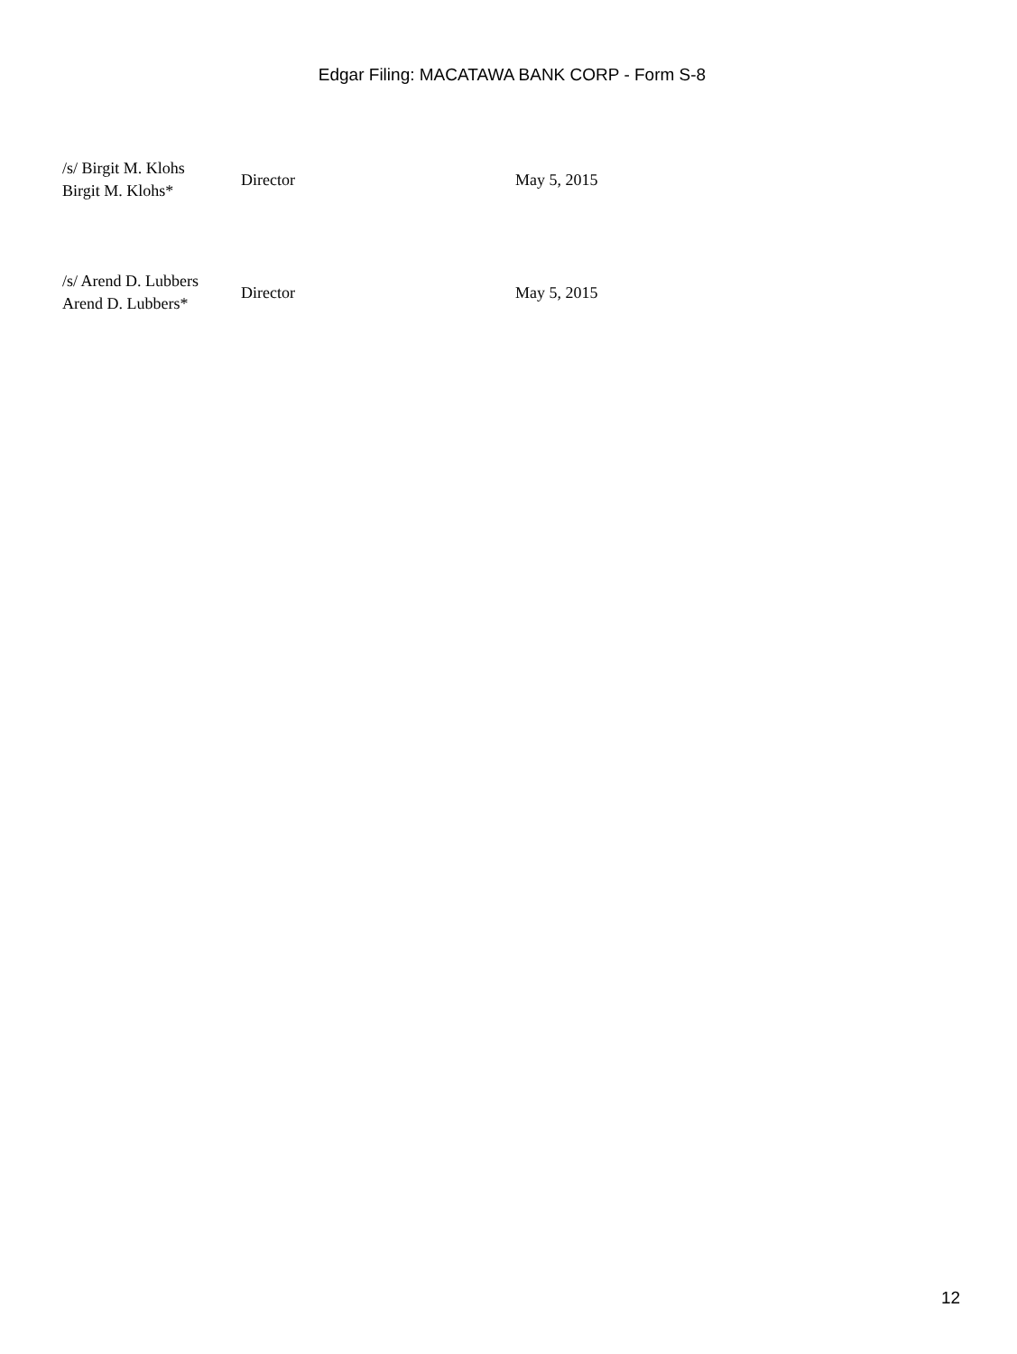Edgar Filing: MACATAWA BANK CORP - Form S-8
| /s/ Birgit M. Klohs Birgit M. Klohs* | Director | May 5, 2015 |
| /s/ Arend D. Lubbers Arend D. Lubbers* | Director | May 5, 2015 |
12